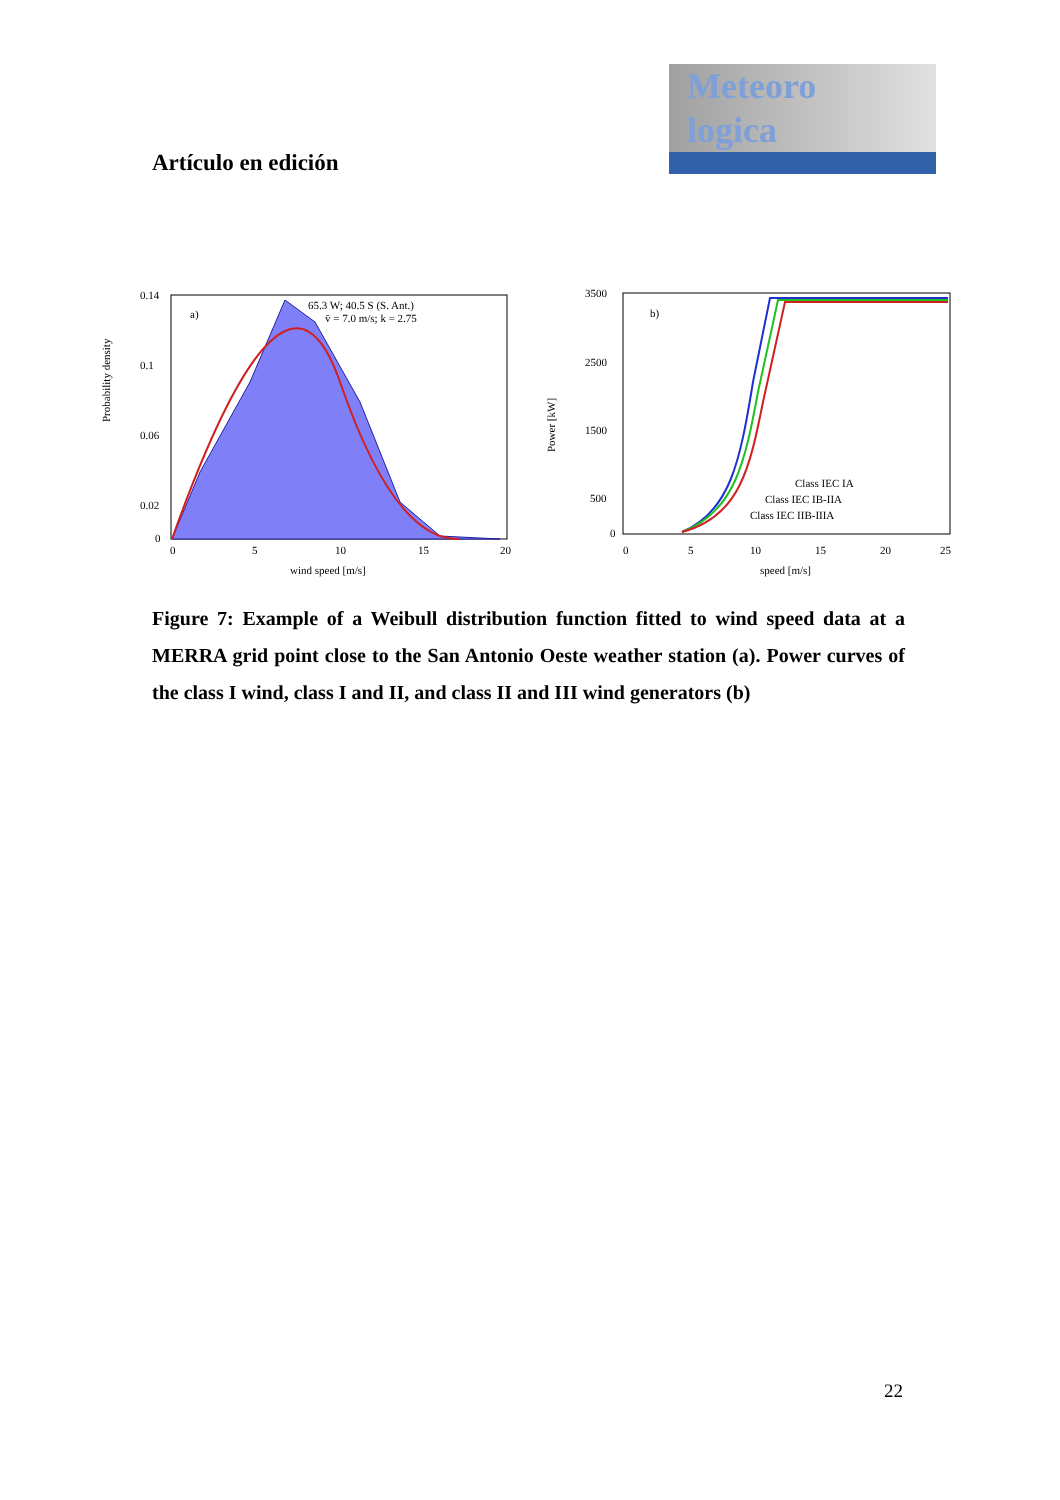Meteoro
logica
Artículo en edición
a)
65.3 W; 40.5 S (S. Ant.)
v̄ = 7.0 m/s; k = 2.75
0.14
0.1
0.06
0.02
0
0
5
10
15
20
wind speed [m/s]
Probability density
b)
Class IEC IA
Class IEC IB-IIA
Class IEC IIB-IIIA
3500
2500
1500
500
0
0
5
10
15
20
25
speed [m/s]
Power [kW]
Figure 7: Example of a Weibull distribution function fitted to wind speed data at a MERRA grid point close to the San Antonio Oeste weather station (a). Power curves of the class I wind, class I and II, and class II and III wind generators (b)
22